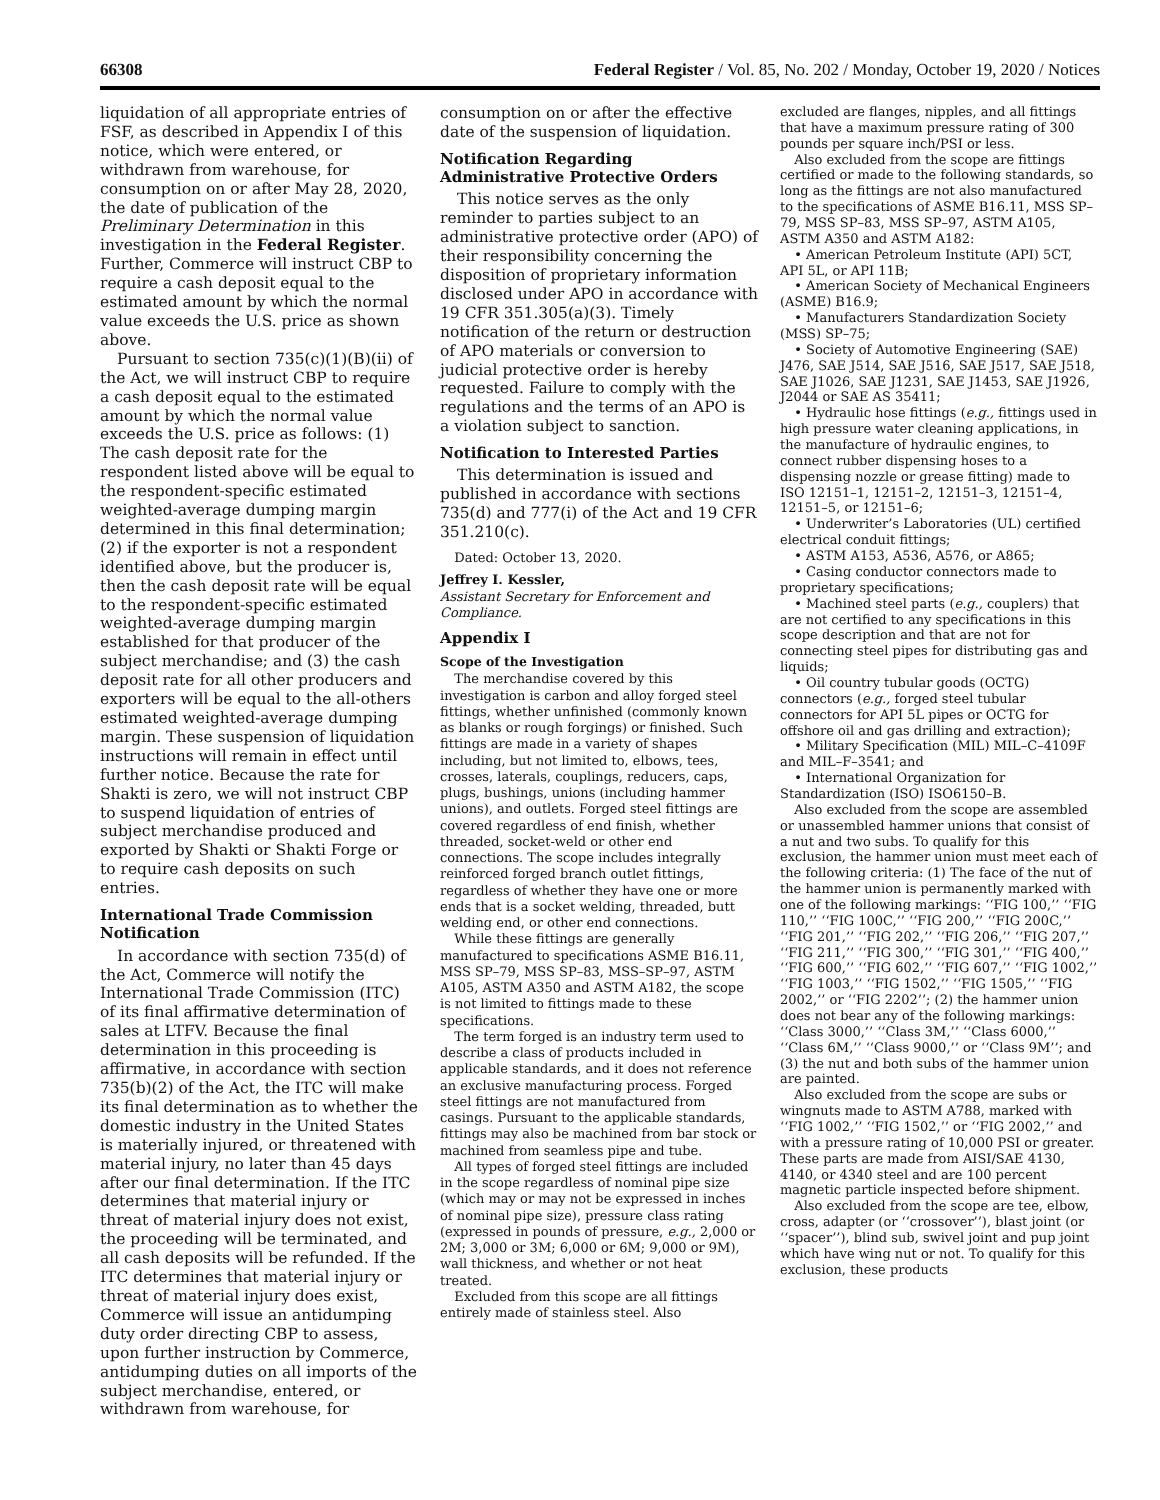66308 Federal Register / Vol. 85, No. 202 / Monday, October 19, 2020 / Notices
liquidation of all appropriate entries of FSF, as described in Appendix I of this notice, which were entered, or withdrawn from warehouse, for consumption on or after May 28, 2020, the date of publication of the Preliminary Determination in this investigation in the Federal Register. Further, Commerce will instruct CBP to require a cash deposit equal to the estimated amount by which the normal value exceeds the U.S. price as shown above.
Pursuant to section 735(c)(1)(B)(ii) of the Act, we will instruct CBP to require a cash deposit equal to the estimated amount by which the normal value exceeds the U.S. price as follows: (1) The cash deposit rate for the respondent listed above will be equal to the respondent-specific estimated weighted-average dumping margin determined in this final determination; (2) if the exporter is not a respondent identified above, but the producer is, then the cash deposit rate will be equal to the respondent-specific estimated weighted-average dumping margin established for that producer of the subject merchandise; and (3) the cash deposit rate for all other producers and exporters will be equal to the all-others estimated weighted-average dumping margin. These suspension of liquidation instructions will remain in effect until further notice. Because the rate for Shakti is zero, we will not instruct CBP to suspend liquidation of entries of subject merchandise produced and exported by Shakti or Shakti Forge or to require cash deposits on such entries.
International Trade Commission Notification
In accordance with section 735(d) of the Act, Commerce will notify the International Trade Commission (ITC) of its final affirmative determination of sales at LTFV. Because the final determination in this proceeding is affirmative, in accordance with section 735(b)(2) of the Act, the ITC will make its final determination as to whether the domestic industry in the United States is materially injured, or threatened with material injury, no later than 45 days after our final determination. If the ITC determines that material injury or threat of material injury does not exist, the proceeding will be terminated, and all cash deposits will be refunded. If the ITC determines that material injury or threat of material injury does exist, Commerce will issue an antidumping duty order directing CBP to assess, upon further instruction by Commerce, antidumping duties on all imports of the subject merchandise, entered, or withdrawn from warehouse, for
consumption on or after the effective date of the suspension of liquidation.
Notification Regarding Administrative Protective Orders
This notice serves as the only reminder to parties subject to an administrative protective order (APO) of their responsibility concerning the disposition of proprietary information disclosed under APO in accordance with 19 CFR 351.305(a)(3). Timely notification of the return or destruction of APO materials or conversion to judicial protective order is hereby requested. Failure to comply with the regulations and the terms of an APO is a violation subject to sanction.
Notification to Interested Parties
This determination is issued and published in accordance with sections 735(d) and 777(i) of the Act and 19 CFR 351.210(c).
Dated: October 13, 2020.
Jeffrey I. Kessler,
Assistant Secretary for Enforcement and Compliance.
Appendix I
Scope of the Investigation
The merchandise covered by this investigation is carbon and alloy forged steel fittings, whether unfinished (commonly known as blanks or rough forgings) or finished. Such fittings are made in a variety of shapes including, but not limited to, elbows, tees, crosses, laterals, couplings, reducers, caps, plugs, bushings, unions (including hammer unions), and outlets. Forged steel fittings are covered regardless of end finish, whether threaded, socket-weld or other end connections. The scope includes integrally reinforced forged branch outlet fittings, regardless of whether they have one or more ends that is a socket welding, threaded, butt welding end, or other end connections.
While these fittings are generally manufactured to specifications ASME B16.11, MSS SP–79, MSS SP–83, MSS–SP–97, ASTM A105, ASTM A350 and ASTM A182, the scope is not limited to fittings made to these specifications.
The term forged is an industry term used to describe a class of products included in applicable standards, and it does not reference an exclusive manufacturing process. Forged steel fittings are not manufactured from casings. Pursuant to the applicable standards, fittings may also be machined from bar stock or machined from seamless pipe and tube.
All types of forged steel fittings are included in the scope regardless of nominal pipe size (which may or may not be expressed in inches of nominal pipe size), pressure class rating (expressed in pounds of pressure, e.g., 2,000 or 2M; 3,000 or 3M; 6,000 or 6M; 9,000 or 9M), wall thickness, and whether or not heat treated.
Excluded from this scope are all fittings entirely made of stainless steel. Also
excluded are flanges, nipples, and all fittings that have a maximum pressure rating of 300 pounds per square inch/PSI or less.
Also excluded from the scope are fittings certified or made to the following standards, so long as the fittings are not also manufactured to the specifications of ASME B16.11, MSS SP–79, MSS SP–83, MSS SP–97, ASTM A105, ASTM A350 and ASTM A182:
• American Petroleum Institute (API) 5CT, API 5L, or API 11B;
• American Society of Mechanical Engineers (ASME) B16.9;
• Manufacturers Standardization Society (MSS) SP–75;
• Society of Automotive Engineering (SAE) J476, SAE J514, SAE J516, SAE J517, SAE J518, SAE J1026, SAE J1231, SAE J1453, SAE J1926, J2044 or SAE AS 35411;
• Hydraulic hose fittings (e.g., fittings used in high pressure water cleaning applications, in the manufacture of hydraulic engines, to connect rubber dispensing hoses to a dispensing nozzle or grease fitting) made to ISO 12151–1, 12151–2, 12151–3, 12151–4, 12151–5, or 12151–6;
• Underwriter’s Laboratories (UL) certified electrical conduit fittings;
• ASTM A153, A536, A576, or A865;
• Casing conductor connectors made to proprietary specifications;
• Machined steel parts (e.g., couplers) that are not certified to any specifications in this scope description and that are not for connecting steel pipes for distributing gas and liquids;
• Oil country tubular goods (OCTG) connectors (e.g., forged steel tubular connectors for API 5L pipes or OCTG for offshore oil and gas drilling and extraction);
• Military Specification (MIL) MIL–C–4109F and MIL–F–3541; and
• International Organization for Standardization (ISO) ISO6150–B.
Also excluded from the scope are assembled or unassembled hammer unions that consist of a nut and two subs. To qualify for this exclusion, the hammer union must meet each of the following criteria: (1) The face of the nut of the hammer union is permanently marked with one of the following markings: ‘‘FIG 100,’’ ‘‘FIG 110,’’ ‘‘FIG 100C,’’ ‘‘FIG 200,’’ ‘‘FIG 200C,’’ ‘‘FIG 201,’’ ‘‘FIG 202,’’ ‘‘FIG 206,’’ ‘‘FIG 207,’’ ‘‘FIG 211,’’ ‘‘FIG 300,’’ ‘‘FIG 301,’’ ‘‘FIG 400,’’ ‘‘FIG 600,’’ ‘‘FIG 602,’’ ‘‘FIG 607,’’ ‘‘FIG 1002,’’ ‘‘FIG 1003,’’ ‘‘FIG 1502,’’ ‘‘FIG 1505,’’ ‘‘FIG 2002,’’ or ‘‘FIG 2202’’; (2) the hammer union does not bear any of the following markings: ‘‘Class 3000,’’ ‘‘Class 3M,’’ ‘‘Class 6000,’’ ‘‘Class 6M,’’ ‘‘Class 9000,’’ or ‘‘Class 9M’’; and (3) the nut and both subs of the hammer union are painted.
Also excluded from the scope are subs or wingnuts made to ASTM A788, marked with ‘‘FIG 1002,’’ ‘‘FIG 1502,’’ or ‘‘FIG 2002,’’ and with a pressure rating of 10,000 PSI or greater. These parts are made from AISI/SAE 4130, 4140, or 4340 steel and are 100 percent magnetic particle inspected before shipment.
Also excluded from the scope are tee, elbow, cross, adapter (or ‘‘crossover’’), blast joint (or ‘‘spacer’’), blind sub, swivel joint and pup joint which have wing nut or not. To qualify for this exclusion, these products